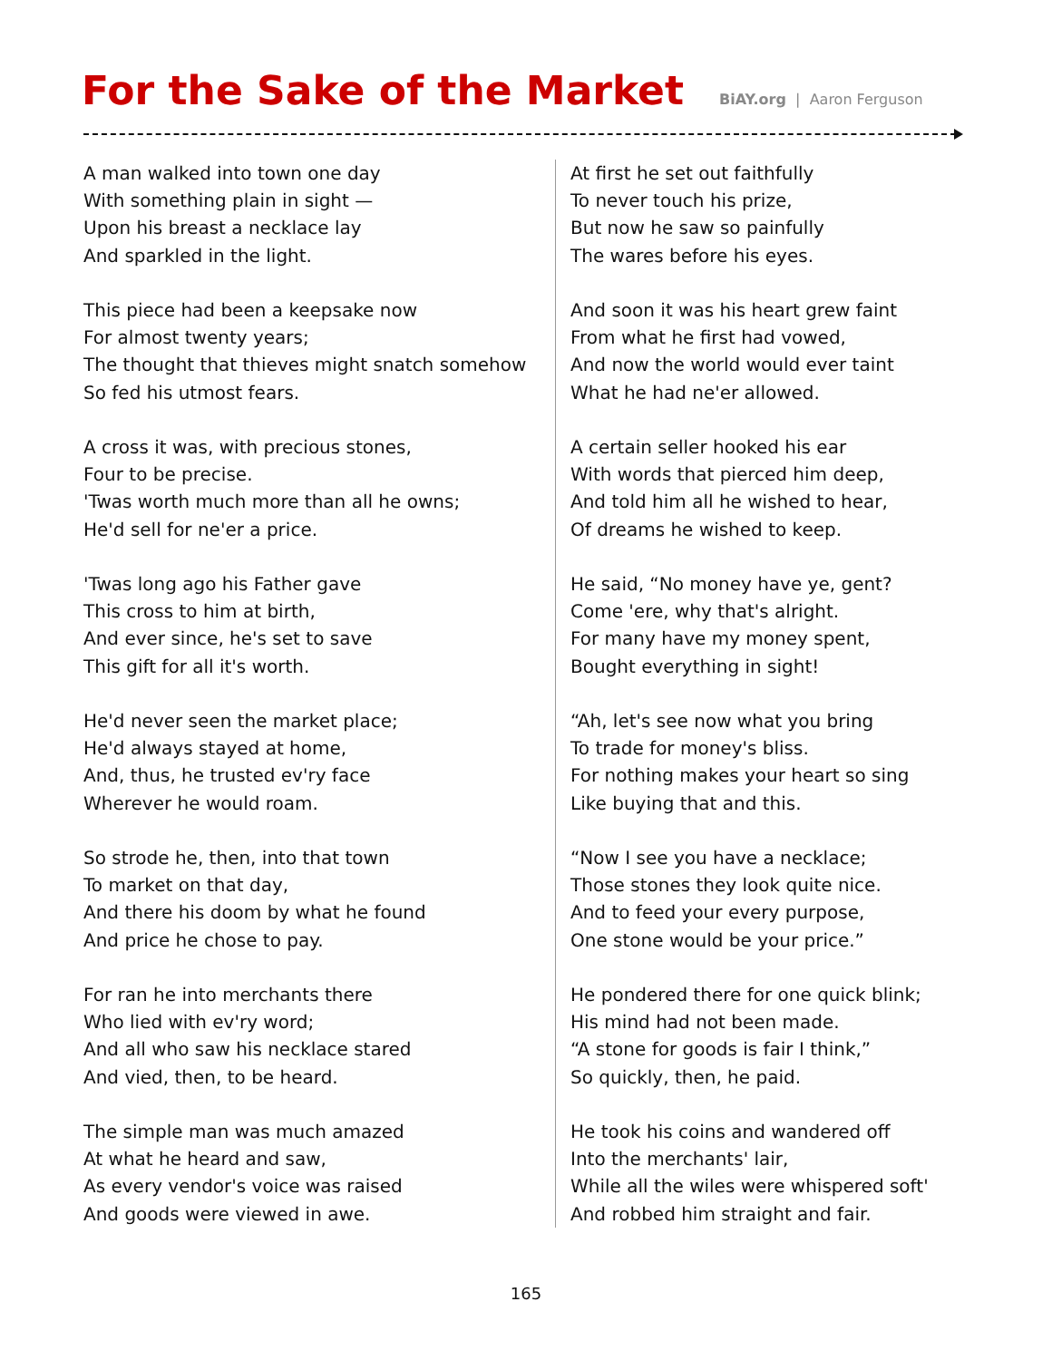For the Sake of the Market BiAY.org | Aaron Ferguson
A man walked into town one day
With something plain in sight —
Upon his breast a necklace lay
And sparkled in the light.
This piece had been a keepsake now
For almost twenty years;
The thought that thieves might snatch somehow
So fed his utmost fears.
A cross it was, with precious stones,
Four to be precise.
'Twas worth much more than all he owns;
He'd sell for ne'er a price.
'Twas long ago his Father gave
This cross to him at birth,
And ever since, he's set to save
This gift for all it's worth.
He'd never seen the market place;
He'd always stayed at home,
And, thus, he trusted ev'ry face
Wherever he would roam.
So strode he, then, into that town
To market on that day,
And there his doom by what he found
And price he chose to pay.
For ran he into merchants there
Who lied with ev'ry word;
And all who saw his necklace stared
And vied, then, to be heard.
The simple man was much amazed
At what he heard and saw,
As every vendor's voice was raised
And goods were viewed in awe.
At first he set out faithfully
To never touch his prize,
But now he saw so painfully
The wares before his eyes.
And soon it was his heart grew faint
From what he first had vowed,
And now the world would ever taint
What he had ne'er allowed.
A certain seller hooked his ear
With words that pierced him deep,
And told him all he wished to hear,
Of dreams he wished to keep.
He said, “No money have ye, gent?
Come 'ere, why that's alright.
For many have my money spent,
Bought everything in sight!
“Ah, let's see now what you bring
To trade for money's bliss.
For nothing makes your heart so sing
Like buying that and this.
“Now I see you have a necklace;
Those stones they look quite nice.
And to feed your every purpose,
One stone would be your price.”
He pondered there for one quick blink;
His mind had not been made.
“A stone for goods is fair I think,”
So quickly, then, he paid.
He took his coins and wandered off
Into the merchants' lair,
While all the wiles were whispered soft'
And robbed him straight and fair.
165